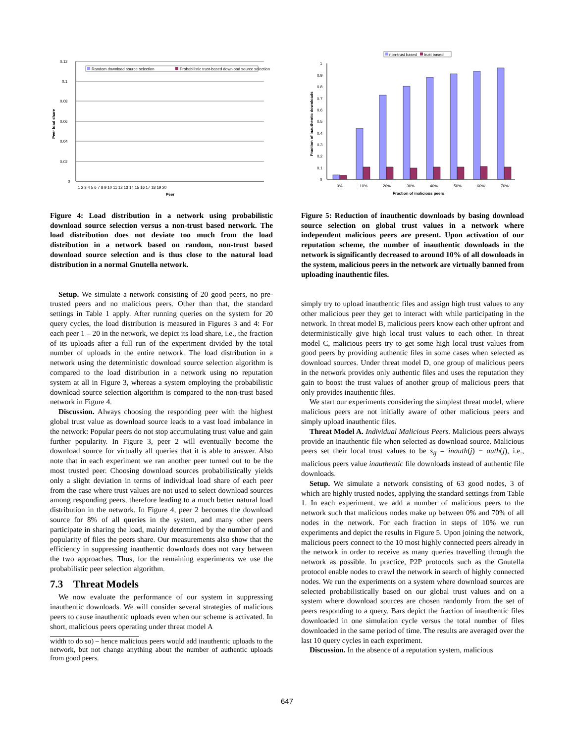0.12
0.1
0.08
0.06
0.04
0.02
0
Peer load share
Random download source selection
Probabilistic trust-based download source selection
1 2 3 4 5 6 7 8 9 10 11 12 13 14 15 16 17 18 19 20
Peer
Figure 4: Load distribution in a network using probabilistic download source selection versus a non-trust based network. The load distribution does not deviate too much from the load distribution in a network based on random, non-trust based download source selection and is thus close to the natural load distribution in a normal Gnutella network.
Setup. We simulate a network consisting of 20 good peers, no pre-trusted peers and no malicious peers. Other than that, the standard settings in Table 1 apply. After running queries on the system for 20 query cycles, the load distribution is measured in Figures 3 and 4: For each peer 1 – 20 in the network, we depict its load share, i.e., the fraction of its uploads after a full run of the experiment divided by the total number of uploads in the entire network. The load distribution in a network using the deterministic download source selection algorithm is compared to the load distribution in a network using no reputation system at all in Figure 3, whereas a system employing the probabilistic download source selection algorithm is compared to the non-trust based network in Figure 4.
Discussion. Always choosing the responding peer with the highest global trust value as download source leads to a vast load imbalance in the network: Popular peers do not stop accumulating trust value and gain further popularity. In Figure 3, peer 2 will eventually become the download source for virtually all queries that it is able to answer. Also note that in each experiment we ran another peer turned out to be the most trusted peer. Choosing download sources probabilistically yields only a slight deviation in terms of individual load share of each peer from the case where trust values are not used to select download sources among responding peers, therefore leading to a much better natural load distribution in the network. In Figure 4, peer 2 becomes the download source for 8% of all queries in the system, and many other peers participate in sharing the load, mainly determined by the number of and popularity of files the peers share. Our measurements also show that the efficiency in suppressing inauthentic downloads does not vary between the two approaches. Thus, for the remaining experiments we use the probabilistic peer selection algorithm.
7.3 Threat Models
We now evaluate the performance of our system in suppressing inauthentic downloads. We will consider several strategies of malicious peers to cause inauthentic uploads even when our scheme is activated. In short, malicious peers operating under threat model A
width to do so) – hence malicious peers would add inauthentic uploads to the network, but not change anything about the number of authentic uploads from good peers.
non-trust based
trust based
1
0.9
0.8
0.7
0.6
0.5
0.4
0.3
0.2
0.1
0
Fraction of inauthentic downloads
0%
10%
20%
30%
40%
50%
60%
70%
Fraction of malicious peers
Figure 5: Reduction of inauthentic downloads by basing download source selection on global trust values in a network where independent malicious peers are present. Upon activation of our reputation scheme, the number of inauthentic downloads in the network is significantly decreased to around 10% of all downloads in the system, malicious peers in the network are virtually banned from uploading inauthentic files.
simply try to upload inauthentic files and assign high trust values to any other malicious peer they get to interact with while participating in the network. In threat model B, malicious peers know each other upfront and deterministically give high local trust values to each other. In threat model C, malicious peers try to get some high local trust values from good peers by providing authentic files in some cases when selected as download sources. Under threat model D, one group of malicious peers in the network provides only authentic files and uses the reputation they gain to boost the trust values of another group of malicious peers that only provides inauthentic files.
We start our experiments considering the simplest threat model, where malicious peers are not initially aware of other malicious peers and simply upload inauthentic files.
Threat Model A. Individual Malicious Peers. Malicious peers always provide an inauthentic file when selected as download source. Malicious peers set their local trust values to be s<sub>ij</sub> = inauth(j) − auth(j), i.e., malicious peers value inauthentic file downloads instead of authentic file downloads.
Setup. We simulate a network consisting of 63 good nodes, 3 of which are highly trusted nodes, applying the standard settings from Table 1. In each experiment, we add a number of malicious peers to the network such that malicious nodes make up between 0% and 70% of all nodes in the network. For each fraction in steps of 10% we run experiments and depict the results in Figure 5. Upon joining the network, malicious peers connect to the 10 most highly connected peers already in the network in order to receive as many queries travelling through the network as possible. In practice, P2P protocols such as the Gnutella protocol enable nodes to crawl the network in search of highly connected nodes. We run the experiments on a system where download sources are selected probabilistically based on our global trust values and on a system where download sources are chosen randomly from the set of peers responding to a query. Bars depict the fraction of inauthentic files downloaded in one simulation cycle versus the total number of files downloaded in the same period of time. The results are averaged over the last 10 query cycles in each experiment.
Discussion. In the absence of a reputation system, malicious
647